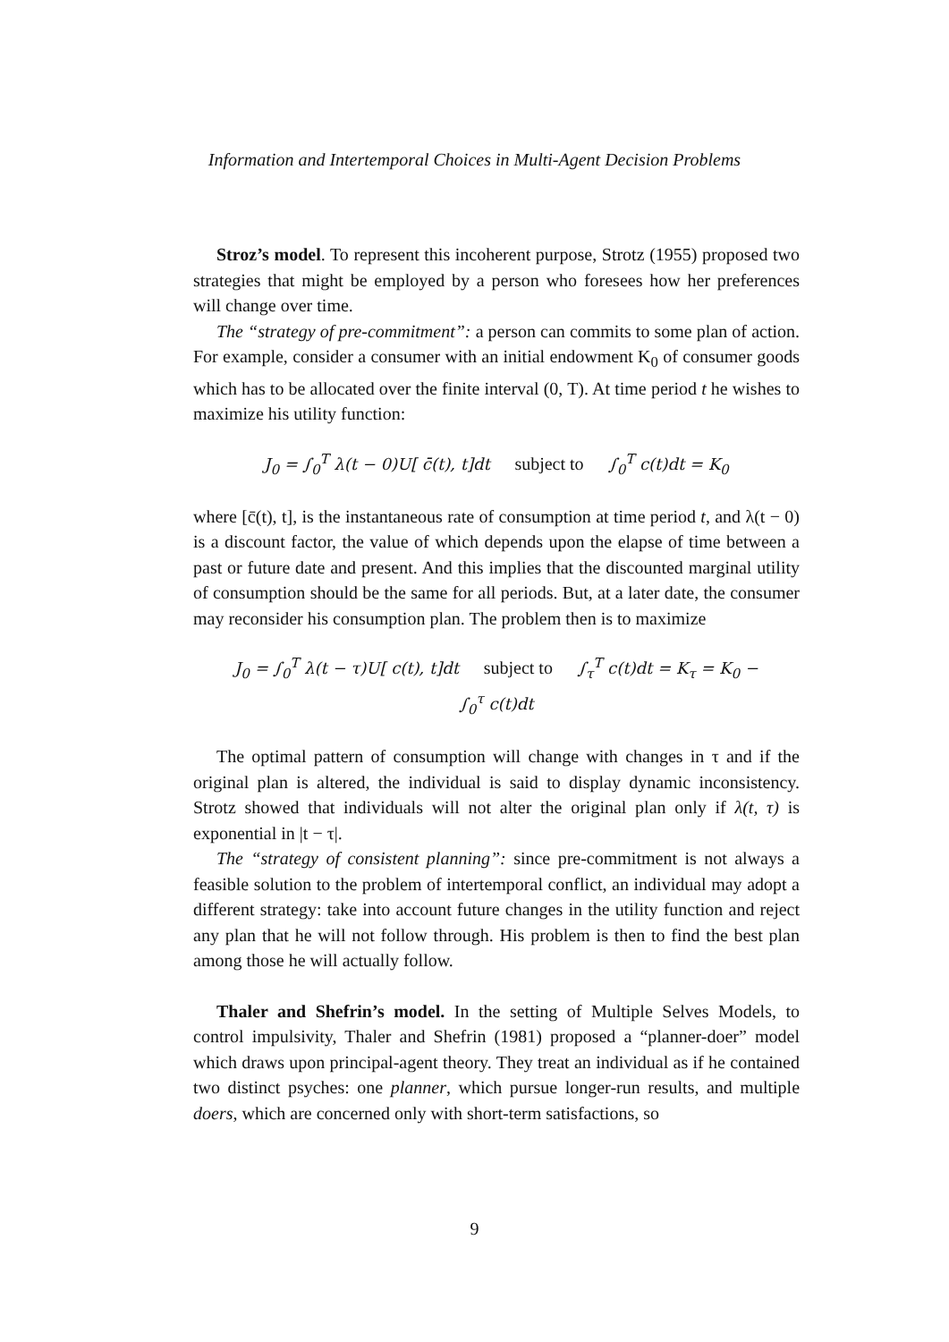Information and Intertemporal Choices in Multi-Agent Decision Problems
Stroz’s model. To represent this incoherent purpose, Strotz (1955) proposed two strategies that might be employed by a person who foresees how her preferences will change over time.
The “strategy of pre-commitment”: a person can commits to some plan of action. For example, consider a consumer with an initial endowment K<sub>0</sub> of consumer goods which has to be allocated over the finite interval (0, T). At time period t he wishes to maximize his utility function:
J<sub>0</sub> = ∫<sub>0</sub><sup>T</sup> λ(t − 0)U[ c̄(t), t]dt subject to ∫<sub>0</sub><sup>T</sup> c(t)dt = K<sub>0</sub>
where [c̄(t), t], is the instantaneous rate of consumption at time period t, and λ(t − 0) is a discount factor, the value of which depends upon the elapse of time between a past or future date and present. And this implies that the discounted marginal utility of consumption should be the same for all periods. But, at a later date, the consumer may reconsider his consumption plan. The problem then is to maximize
J<sub>0</sub> = ∫<sub>0</sub><sup>T</sup> λ(t − τ)U[ c(t), t]dt subject to ∫<sub>τ</sub><sup>T</sup> c(t)dt = K<sub>τ</sub> = K<sub>0</sub> −
∫<sub>0</sub><sup>τ</sup> c(t)dt
The optimal pattern of consumption will change with changes in τ and if the original plan is altered, the individual is said to display dynamic inconsistency. Strotz showed that individuals will not alter the original plan only if λ(t, τ) is exponential in |t − τ|.
The “strategy of consistent planning”: since pre-commitment is not always a feasible solution to the problem of intertemporal conflict, an individual may adopt a different strategy: take into account future changes in the utility function and reject any plan that he will not follow through. His problem is then to find the best plan among those he will actually follow.
Thaler and Shefrin’s model. In the setting of Multiple Selves Models, to control impulsivity, Thaler and Shefrin (1981) proposed a “planner-doer” model which draws upon principal-agent theory. They treat an individual as if he contained two distinct psyches: one planner, which pursue longer-run results, and multiple doers, which are concerned only with short-term satisfactions, so
9